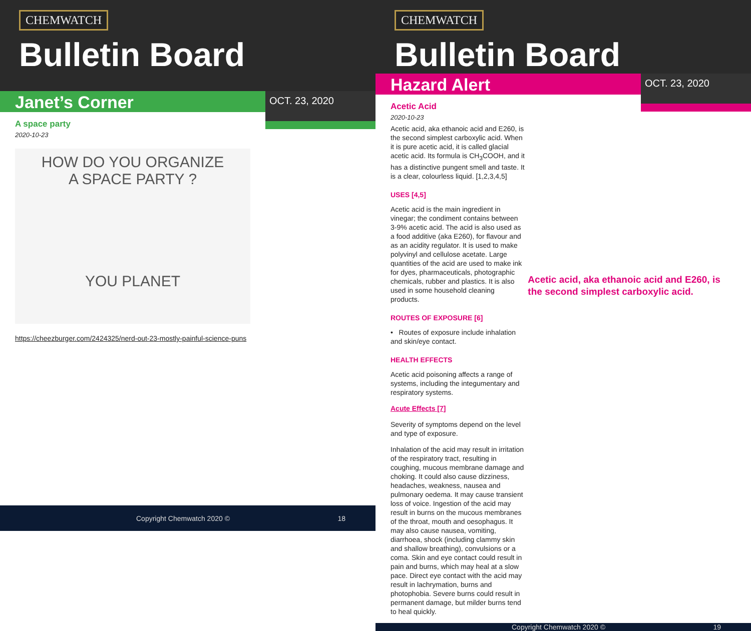CHEMWATCH
Bulletin Board
Janet’s Corner
OCT. 23, 2020
A space party
2020-10-23
HOW DO YOU ORGANIZE
A SPACE PARTY ?
YOU PLANET
https://cheezburger.com/2424325/nerd-out-23-mostly-painful-science-puns
Copyright Chemwatch 2020 © 18
CHEMWATCH
Bulletin Board
Hazard Alert
OCT. 23, 2020
Acetic Acid
2020-10-23
Acetic acid, aka ethanoic acid and E260, is the second simplest carboxylic acid. When it is pure acetic acid, it is called glacial acetic acid. Its formula is CH<sub>3</sub>COOH, and it has a distinctive pungent smell and taste. It is a clear, colourless liquid. [1,2,3,4,5]
USES [4,5]
Acetic acid is the main ingredient in vinegar; the condiment contains between 3-9% acetic acid. The acid is also used as a food additive (aka E260), for flavour and as an acidity regulator. It is used to make polyvinyl and cellulose acetate. Large quantities of the acid are used to make ink for dyes, pharmaceuticals, photographic chemicals, rubber and plastics. It is also used in some household cleaning products.
ROUTES OF EXPOSURE [6]
• Routes of exposure include inhalation and skin/eye contact.
HEALTH EFFECTS
Acetic acid poisoning affects a range of systems, including the integumentary and respiratory systems.
Acute Effects [7]
Severity of symptoms depend on the level and type of exposure.
Inhalation of the acid may result in irritation of the respiratory tract, resulting in coughing, mucous membrane damage and choking. It could also cause dizziness, headaches, weakness, nausea and pulmonary oedema. It may cause transient loss of voice. Ingestion of the acid may result in burns on the mucous membranes of the throat, mouth and oesophagus. It may also cause nausea, vomiting, diarrhoea, shock (including clammy skin and shallow breathing), convulsions or a coma. Skin and eye contact could result in pain and burns, which may heal at a slow pace. Direct eye contact with the acid may result in lachrymation, burns and photophobia. Severe burns could result in permanent damage, but milder burns tend to heal quickly.
Acetic acid, aka ethanoic acid and E260, is the second simplest carboxylic acid.
Copyright Chemwatch 2020 © 19